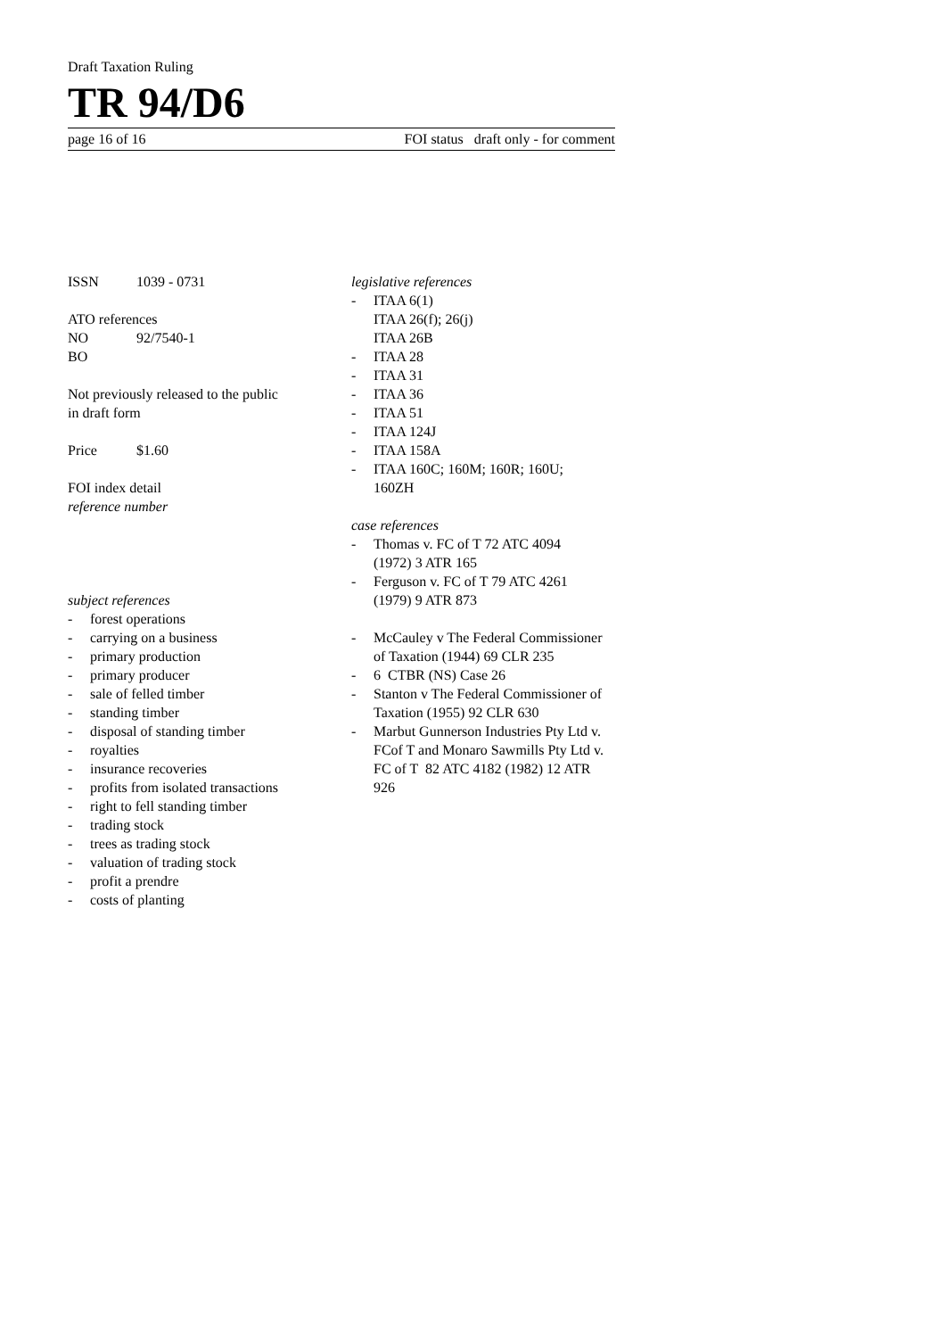Draft Taxation Ruling
TR 94/D6
page 16 of 16 FOI status draft only - for comment
ISSN 1039 - 0731
ATO references
NO 92/7540-1
BO
Not previously released to the public
in draft form
Price $1.60
FOI index detail
reference number
subject references
- forest operations
- carrying on a business
- primary production
- primary producer
- sale of felled timber
- standing timber
- disposal of standing timber
- royalties
- insurance recoveries
- profits from isolated transactions
- right to fell standing timber
- trading stock
- trees as trading stock
- valuation of trading stock
- profit a prendre
- costs of planting
legislative references
- ITAA 6(1)
ITAA 26(f); 26(j)
ITAA 26B
- ITAA 28
- ITAA 31
- ITAA 36
- ITAA 51
- ITAA 124J
- ITAA 158A
- ITAA 160C; 160M; 160R; 160U;
160ZH
case references
- Thomas v. FC of T 72 ATC 4094
(1972) 3 ATR 165
- Ferguson v. FC of T 79 ATC 4261
(1979) 9 ATR 873
- McCauley v The Federal Commissioner of Taxation (1944) 69 CLR 235
- 6 CTBR (NS) Case 26
- Stanton v The Federal Commissioner of Taxation (1955) 92 CLR 630
- Marbut Gunnerson Industries Pty Ltd v. FCof T and Monaro Sawmills Pty Ltd v. FC of T 82 ATC 4182 (1982) 12 ATR 926